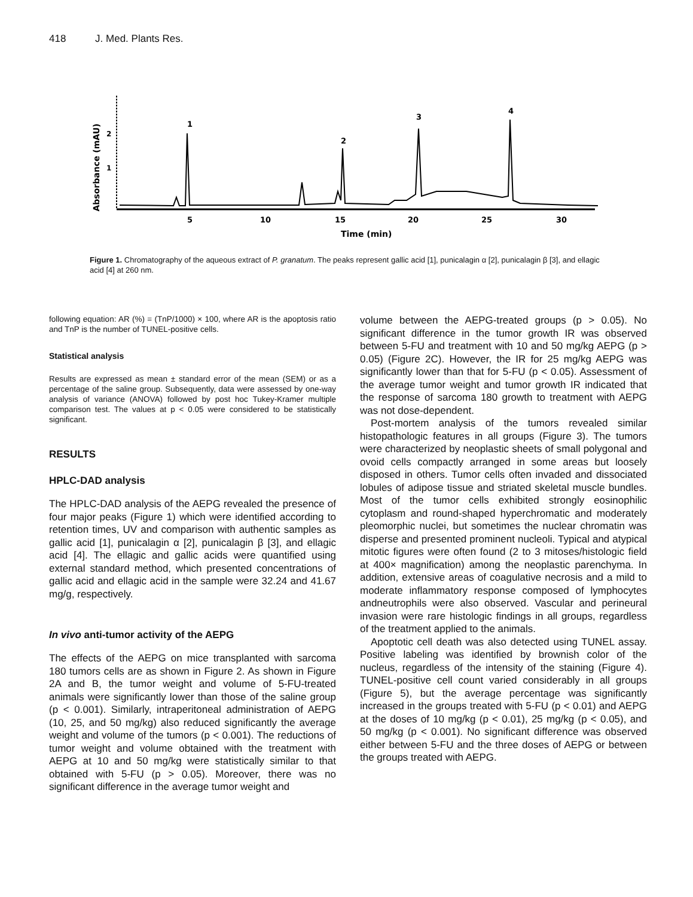418 J. Med. Plants Res.
Absorbance (mAU)
2
1
1
2
3
4
5
10
15
20
25
30
Time (min)
Figure 1. Chromatography of the aqueous extract of P. granatum. The peaks represent gallic acid [1], punicalagin α [2], punicalagin β [3], and ellagic acid [4] at 260 nm.
following equation: AR (%) = (TnP/1000) × 100, where AR is the apoptosis ratio and TnP is the number of TUNEL-positive cells.
Statistical analysis
Results are expressed as mean ± standard error of the mean (SEM) or as a percentage of the saline group. Subsequently, data were assessed by one-way analysis of variance (ANOVA) followed by post hoc Tukey-Kramer multiple comparison test. The values at p < 0.05 were considered to be statistically significant.
RESULTS
HPLC-DAD analysis
The HPLC-DAD analysis of the AEPG revealed the presence of four major peaks (Figure 1) which were identified according to retention times, UV and comparison with authentic samples as gallic acid [1], punicalagin α [2], punicalagin β [3], and ellagic acid [4]. The ellagic and gallic acids were quantified using external standard method, which presented concentrations of gallic acid and ellagic acid in the sample were 32.24 and 41.67 mg/g, respectively.
In vivo anti-tumor activity of the AEPG
The effects of the AEPG on mice transplanted with sarcoma 180 tumors cells are as shown in Figure 2. As shown in Figure 2A and B, the tumor weight and volume of 5-FU-treated animals were significantly lower than those of the saline group (p < 0.001). Similarly, intraperitoneal administration of AEPG (10, 25, and 50 mg/kg) also reduced significantly the average weight and volume of the tumors (p < 0.001). The reductions of tumor weight and volume obtained with the treatment with AEPG at 10 and 50 mg/kg were statistically similar to that obtained with 5-FU (p > 0.05). Moreover, there was no significant difference in the average tumor weight and
volume between the AEPG-treated groups (p > 0.05). No significant difference in the tumor growth IR was observed between 5-FU and treatment with 10 and 50 mg/kg AEPG (p > 0.05) (Figure 2C). However, the IR for 25 mg/kg AEPG was significantly lower than that for 5-FU (p < 0.05). Assessment of the average tumor weight and tumor growth IR indicated that the response of sarcoma 180 growth to treatment with AEPG was not dose-dependent.
Post-mortem analysis of the tumors revealed similar histopathologic features in all groups (Figure 3). The tumors were characterized by neoplastic sheets of small polygonal and ovoid cells compactly arranged in some areas but loosely disposed in others. Tumor cells often invaded and dissociated lobules of adipose tissue and striated skeletal muscle bundles. Most of the tumor cells exhibited strongly eosinophilic cytoplasm and round-shaped hyperchromatic and moderately pleomorphic nuclei, but sometimes the nuclear chromatin was disperse and presented prominent nucleoli. Typical and atypical mitotic figures were often found (2 to 3 mitoses/histologic field at 400× magnification) among the neoplastic parenchyma. In addition, extensive areas of coagulative necrosis and a mild to moderate inflammatory response composed of lymphocytes andneutrophils were also observed. Vascular and perineural invasion were rare histologic findings in all groups, regardless of the treatment applied to the animals.
Apoptotic cell death was also detected using TUNEL assay. Positive labeling was identified by brownish color of the nucleus, regardless of the intensity of the staining (Figure 4). TUNEL-positive cell count varied considerably in all groups (Figure 5), but the average percentage was significantly increased in the groups treated with 5-FU (p < 0.01) and AEPG at the doses of 10 mg/kg (p < 0.01), 25 mg/kg (p < 0.05), and 50 mg/kg (p < 0.001). No significant difference was observed either between 5-FU and the three doses of AEPG or between the groups treated with AEPG.